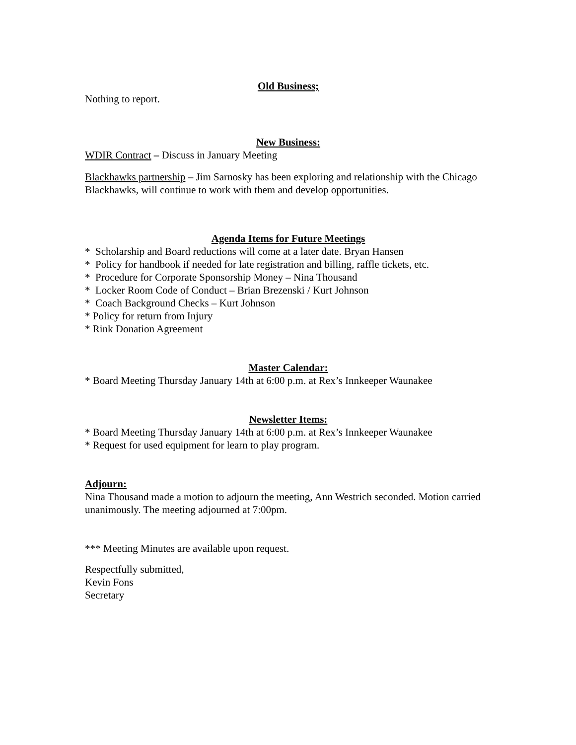Old Business;
Nothing to report.
New Business:
WDIR Contract – Discuss in January Meeting
Blackhawks partnership – Jim Sarnosky has been exploring and relationship with the Chicago Blackhawks, will continue to work with them and develop opportunities.
Agenda Items for Future Meetings
* Scholarship and Board reductions will come at a later date. Bryan Hansen
* Policy for handbook if needed for late registration and billing, raffle tickets, etc.
* Procedure for Corporate Sponsorship Money – Nina Thousand
* Locker Room Code of Conduct – Brian Brezenski / Kurt Johnson
* Coach Background Checks – Kurt Johnson
* Policy for return from Injury
* Rink Donation Agreement
Master Calendar:
* Board Meeting Thursday January 14th at 6:00 p.m. at Rex’s Innkeeper Waunakee
Newsletter Items:
* Board Meeting Thursday January 14th at 6:00 p.m. at Rex’s Innkeeper Waunakee
* Request for used equipment for learn to play program.
Adjourn:
Nina Thousand made a motion to adjourn the meeting, Ann Westrich seconded. Motion carried unanimously. The meeting adjourned at 7:00pm.
*** Meeting Minutes are available upon request.
Respectfully submitted,
Kevin Fons
Secretary